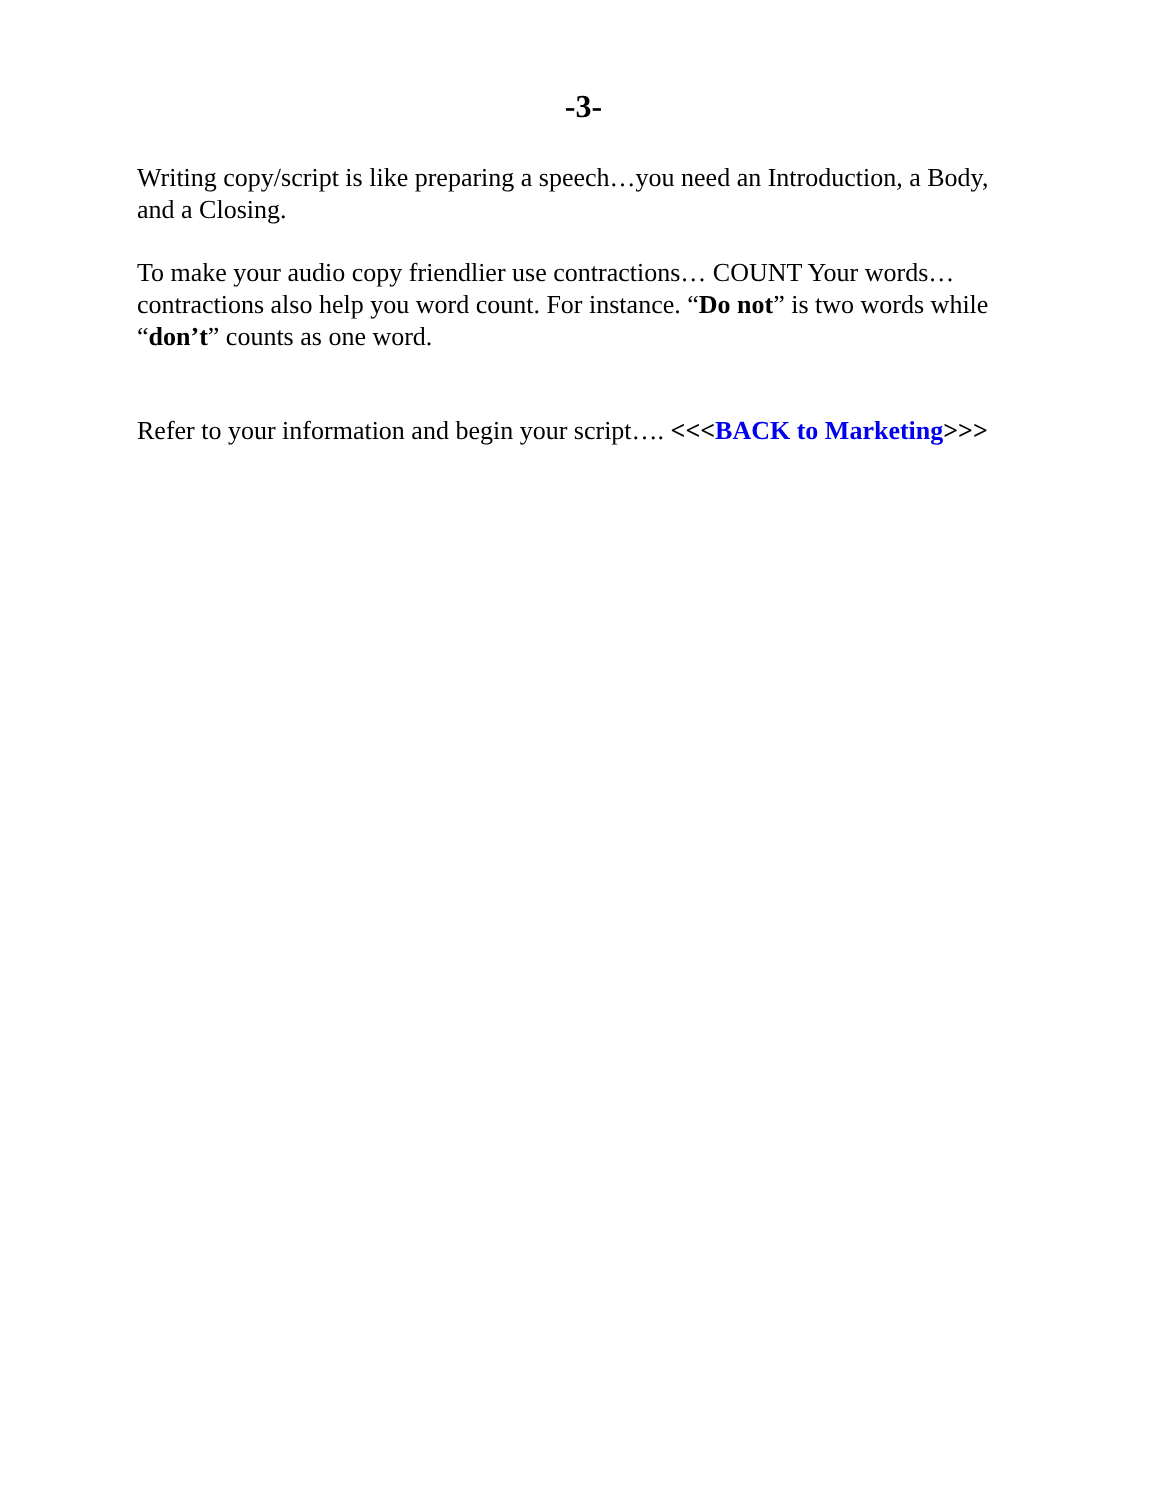-3-
Writing copy/script is like preparing a speech…you need an Introduction, a Body, and a Closing.
To make your audio copy friendlier use contractions… COUNT Your words…contractions also help you word count. For instance. “Do not” is two words while “don’t” counts as one word.
Refer to your information and begin your script…. <<<BACK to Marketing>>>